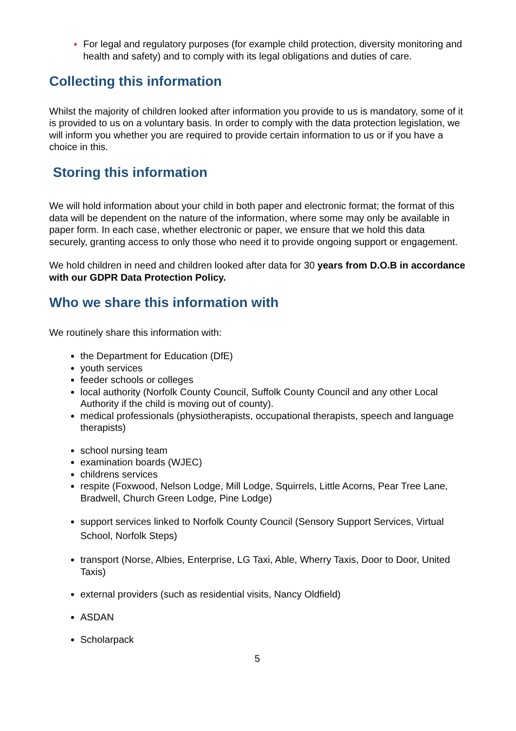For legal and regulatory purposes (for example child protection, diversity monitoring and health and safety) and to comply with its legal obligations and duties of care.
Collecting this information
Whilst the majority of children looked after information you provide to us is mandatory, some of it is provided to us on a voluntary basis. In order to comply with the data protection legislation, we will inform you whether you are required to provide certain information to us or if you have a choice in this.
Storing this information
We will hold information about your child in both paper and electronic format; the format of this data will be dependent on the nature of the information, where some may only be available in paper form. In each case, whether electronic or paper, we ensure that we hold this data securely, granting access to only those who need it to provide ongoing support or engagement.
We hold children in need and children looked after data for 30 years from D.O.B in accordance with our GDPR Data Protection Policy.
Who we share this information with
We routinely share this information with:
the Department for Education (DfE)
youth services
feeder schools or colleges
local authority (Norfolk County Council, Suffolk County Council and any other Local Authority if the child is moving out of county).
medical professionals (physiotherapists, occupational therapists, speech and language therapists)
school nursing team
examination boards (WJEC)
childrens services
respite (Foxwood, Nelson Lodge, Mill Lodge, Squirrels, Little Acorns, Pear Tree Lane, Bradwell, Church Green Lodge, Pine Lodge)
support services linked to Norfolk County Council (Sensory Support Services, Virtual School, Norfolk Steps)
transport (Norse, Albies, Enterprise, LG Taxi, Able, Wherry Taxis, Door to Door, United Taxis)
external providers (such as residential visits, Nancy Oldfield)
ASDAN
Scholarpack
5